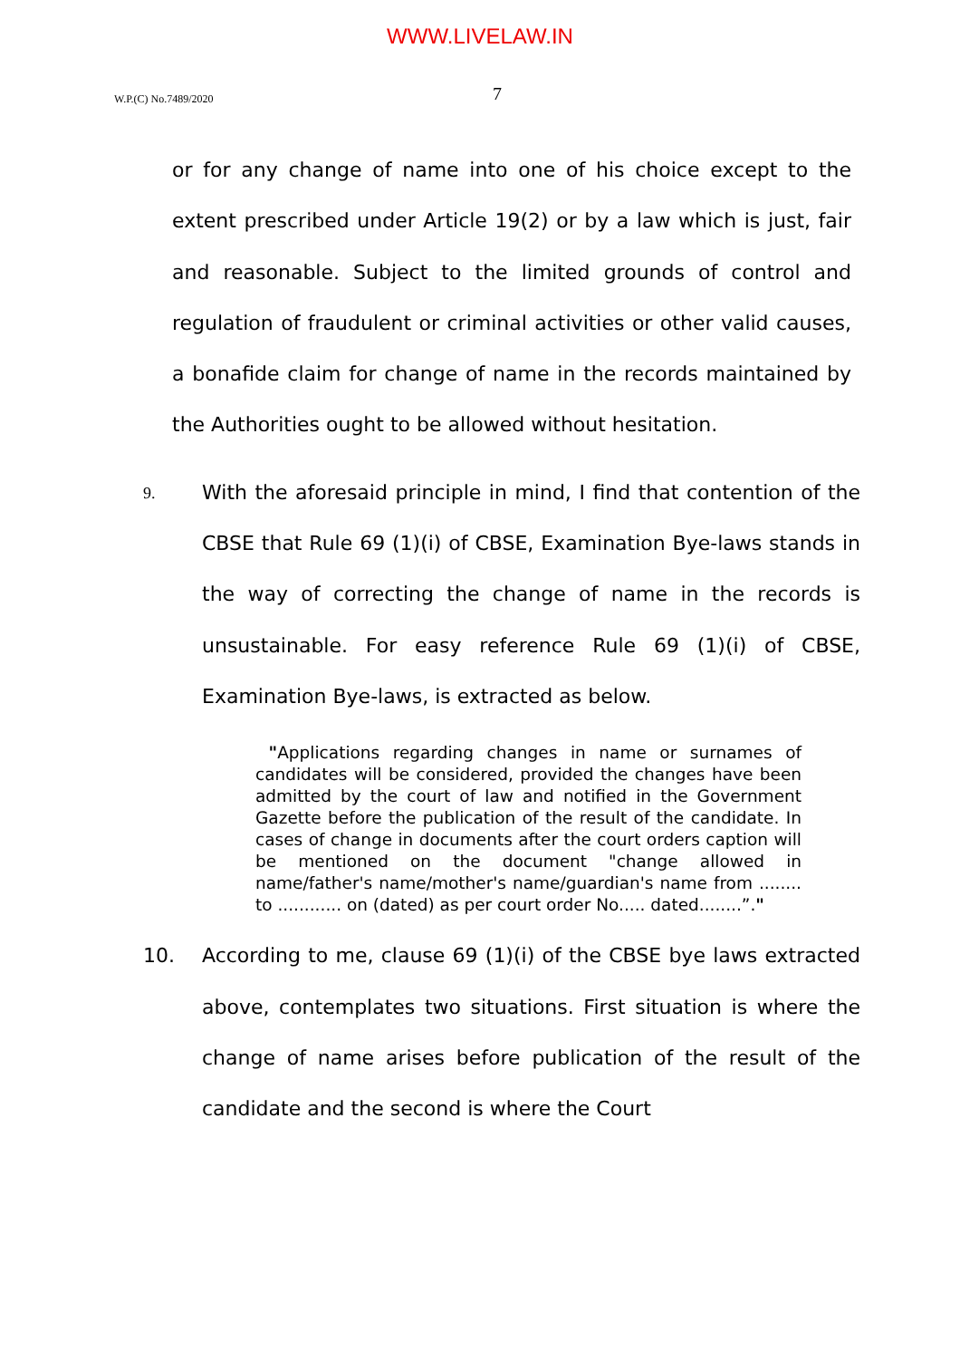WWW.LIVELAW.IN
W.P.(C) No.7489/2020
7
or for any change of name into one of his choice except to the extent prescribed under Article 19(2) or by a law which is just, fair and reasonable. Subject to the limited grounds of control and regulation of fraudulent or criminal activities or other valid causes, a bonafide claim for change of name in the records maintained by the Authorities ought to be allowed without hesitation.
9.
With the aforesaid principle in mind, I find that contention of the CBSE that Rule 69 (1)(i) of CBSE, Examination Bye-laws stands in the way of correcting the change of name in the records is unsustainable. For easy reference Rule 69 (1)(i) of CBSE, Examination Bye-laws, is extracted as below.
"Applications regarding changes in name or surnames of candidates will be considered, provided the changes have been admitted by the court of law and notified in the Government Gazette before the publication of the result of the candidate. In cases of change in documents after the court orders caption will be mentioned on the document "change allowed in name/father's name/mother's name/guardian's name from ........ to ............ on (dated) as per court order No..... dated........”."
10. According to me, clause 69 (1)(i) of the CBSE bye laws extracted above, contemplates two situations. First situation is where the change of name arises before publication of the result of the candidate and the second is where the Court